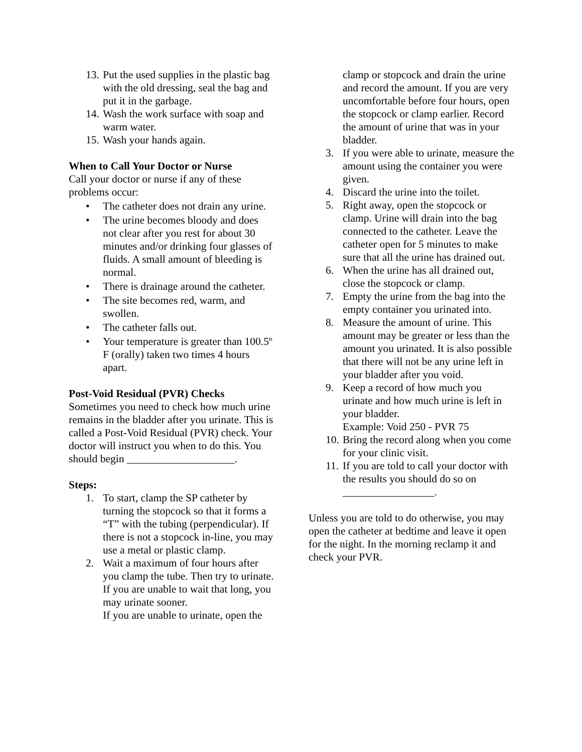13. Put the used supplies in the plastic bag with the old dressing, seal the bag and put it in the garbage.
14. Wash the work surface with soap and warm water.
15. Wash your hands again.
When to Call Your Doctor or Nurse
Call your doctor or nurse if any of these problems occur:
• The catheter does not drain any urine.
• The urine becomes bloody and does not clear after you rest for about 30 minutes and/or drinking four glasses of fluids. A small amount of bleeding is normal.
• There is drainage around the catheter.
• The site becomes red, warm, and swollen.
• The catheter falls out.
• Your temperature is greater than 100.5º F (orally) taken two times 4 hours apart.
Post-Void Residual (PVR) Checks
Sometimes you need to check how much urine remains in the bladder after you urinate. This is called a Post-Void Residual (PVR) check. Your doctor will instruct you when to do this. You should begin ____________________.
Steps:
1. To start, clamp the SP catheter by turning the stopcock so that it forms a “T” with the tubing (perpendicular). If there is not a stopcock in-line, you may use a metal or plastic clamp.
2. Wait a maximum of four hours after you clamp the tube. Then try to urinate. If you are unable to wait that long, you may urinate sooner.
If you are unable to urinate, open the
clamp or stopcock and drain the urine and record the amount. If you are very uncomfortable before four hours, open the stopcock or clamp earlier. Record the amount of urine that was in your bladder.
3. If you were able to urinate, measure the amount using the container you were given.
4. Discard the urine into the toilet.
5. Right away, open the stopcock or clamp. Urine will drain into the bag connected to the catheter. Leave the catheter open for 5 minutes to make sure that all the urine has drained out.
6. When the urine has all drained out, close the stopcock or clamp.
7. Empty the urine from the bag into the empty container you urinated into.
8. Measure the amount of urine. This amount may be greater or less than the amount you urinated. It is also possible that there will not be any urine left in your bladder after you void.
9. Keep a record of how much you urinate and how much urine is left in your bladder.
Example: Void 250 - PVR 75
10. Bring the record along when you come for your clinic visit.
11. If you are told to call your doctor with the results you should do so on _________________.
Unless you are told to do otherwise, you may open the catheter at bedtime and leave it open for the night. In the morning reclamp it and check your PVR.